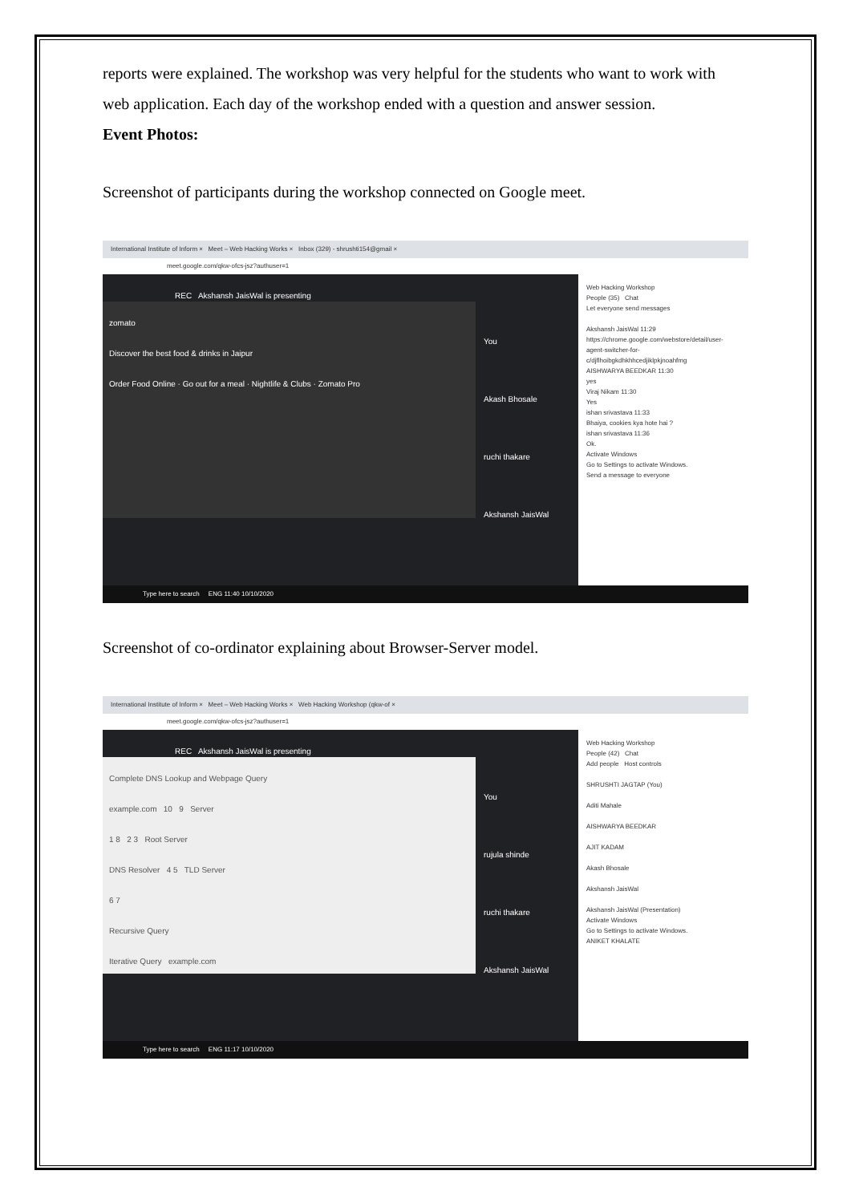reports were explained. The workshop was very helpful for the students who want to work with web application. Each day of the workshop ended with a question and answer session.
Event Photos:
Screenshot of participants during the workshop connected on Google meet.
International Institute of Inform × Meet – Web Hacking Works × Inbox (329) - shrushti154@gmail ×
meet.google.com/qkw-ofcs-jsz?authuser=1
REC Akshansh JaisWal is presenting
zomato
Discover the best food & drinks in Jaipur
Order Food Online · Go out for a meal · Nightlife & Clubs · Zomato Pro
You
Akash Bhosale
ruchi thakare
Akshansh JaisWal
Web Hacking Workshop
People (35) Chat
Let everyone send messages
Akshansh JaisWal 11:29
https://chrome.google.com/webstore/detail/user-agent-switcher-for-c/djflhoibgkdhkhhcedjiklpkjnoahfmg
AISHWARYA BEEDKAR 11:30
yes
Viraj Nikam 11:30
Yes
ishan srivastava 11:33
Bhaiya, cookies kya hote hai ?
ishan srivastava 11:36
Ok.
Activate Windows
Go to Settings to activate Windows.
Send a message to everyone
Type here to search ENG 11:40 10/10/2020
Screenshot of co-ordinator explaining about Browser-Server model.
International Institute of Inform × Meet – Web Hacking Works × Web Hacking Workshop (qkw-of ×
meet.google.com/qkw-ofcs-jsz?authuser=1
REC Akshansh JaisWal is presenting
Complete DNS Lookup and Webpage Query
example.com 10 9 Server
1 8 2 3 Root Server
DNS Resolver 4 5 TLD Server
6 7
Recursive Query
Iterative Query example.com
You
rujula shinde
ruchi thakare
Akshansh JaisWal
Web Hacking Workshop
People (42) Chat
Add people Host controls
SHRUSHTI JAGTAP (You)
Aditi Mahale
AISHWARYA BEEDKAR
AJIT KADAM
Akash Bhosale
Akshansh JaisWal
Akshansh JaisWal (Presentation)
Activate Windows
Go to Settings to activate Windows.
ANIKET KHALATE
Type here to search ENG 11:17 10/10/2020